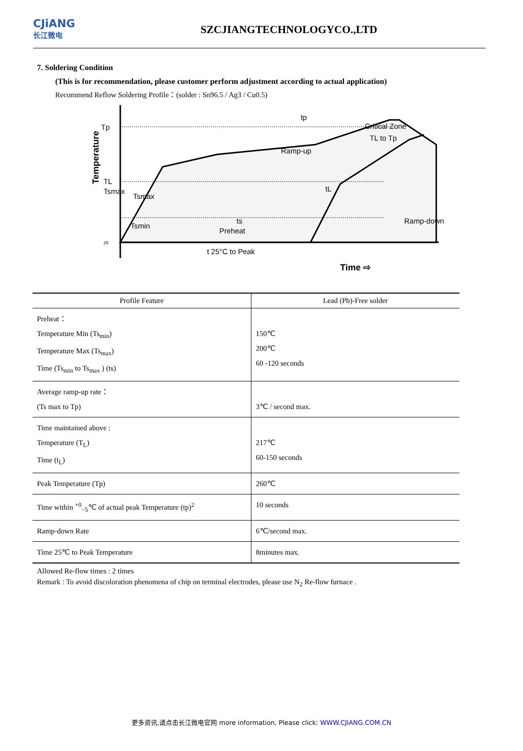CJiANG
长江微电
SZCJIANGTECHNOLOGYCO.,LTD
7. Soldering Condition
(This is for recommendation, please customer perform adjustment according to actual application)
Recommend Reflow Soldering Profile：(solder : Sn96.5 / Ag3 / Cu0.5)
Tp
TL
25
tp
Ramp-up
Critical Zone
TL to Tp
Tsmax
Tsmax
Tsmin
tL
ts
Preheat
Ramp-down
t 25°C to Peak
Temperature
Time ⇨
| Profile Feature | Lead (Pb)-Free solder |
| --- | --- |
| Preheat： Temperature Min (Ts<sub>min</sub>) Temperature Max (Ts<sub>max</sub>) Time (Ts<sub>min</sub> to Ts<sub>max</sub> ) (ts) | 150℃ 200℃ 60 -120 seconds |
| Average ramp-up rate： (Ts max to Tp) | 3℃ / second max. |
| Time maintained above : Temperature (T<sub>L</sub>) Time (t<sub>L</sub>) | 217℃ 60-150 seconds |
| Peak Temperature (Tp) | 260℃ |
| Time within <sup>+0</sup><sub>−5</sub>℃ of actual peak Temperature (tp)<sup>2</sup> | 10 seconds |
| Ramp-down Rate | 6℃/second max. |
| Time 25℃ to Peak Temperature | 8minutes max. |
Allowed Re-flow times : 2 times
Remark : To avoid discoloration phenomena of chip on terminal electrodes, please use N<sub>2</sub> Re-flow furnace .
更多资讯,请点击长江微电官网 more information, Please click: WWW.CJIANG.COM.CN